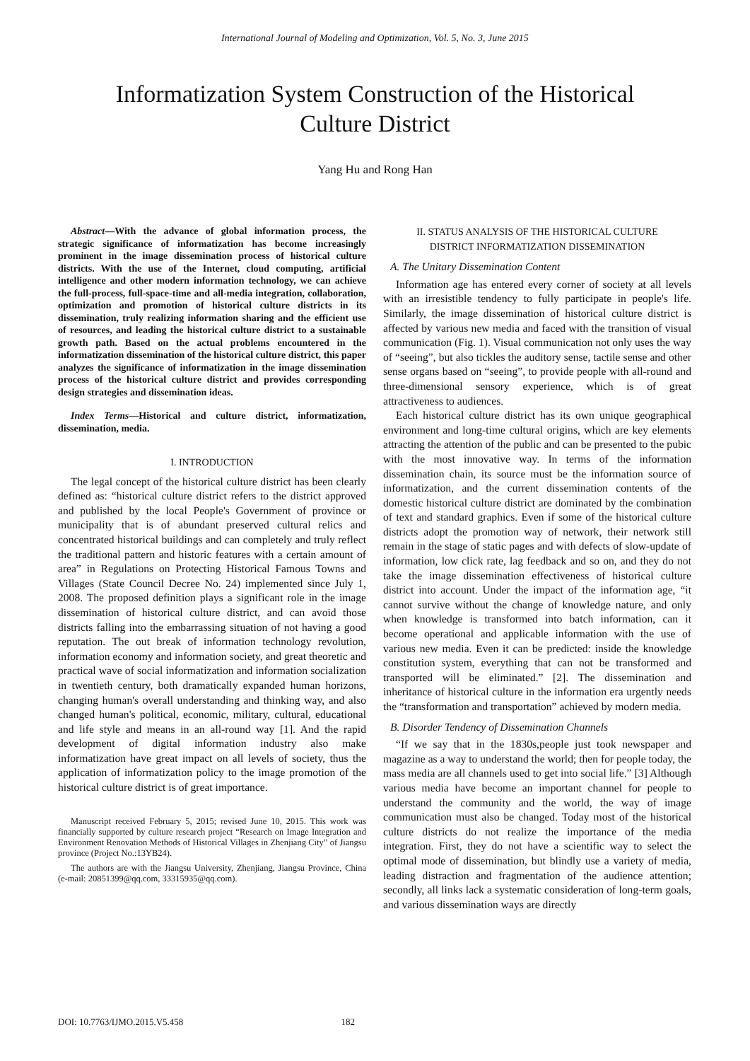International Journal of Modeling and Optimization, Vol. 5, No. 3, June 2015
Informatization System Construction of the Historical
Culture District
Yang Hu and Rong Han
Abstract—With the advance of global information process, the strategic significance of informatization has become increasingly prominent in the image dissemination process of historical culture districts. With the use of the Internet, cloud computing, artificial intelligence and other modern information technology, we can achieve the full-process, full-space-time and all-media integration, collaboration, optimization and promotion of historical culture districts in its dissemination, truly realizing information sharing and the efficient use of resources, and leading the historical culture district to a sustainable growth path. Based on the actual problems encountered in the informatization dissemination of the historical culture district, this paper analyzes the significance of informatization in the image dissemination process of the historical culture district and provides corresponding design strategies and dissemination ideas.
Index Terms—Historical and culture district, informatization, dissemination, media.
I. INTRODUCTION
The legal concept of the historical culture district has been clearly defined as: “historical culture district refers to the district approved and published by the local People's Government of province or municipality that is of abundant preserved cultural relics and concentrated historical buildings and can completely and truly reflect the traditional pattern and historic features with a certain amount of area” in Regulations on Protecting Historical Famous Towns and Villages (State Council Decree No. 24) implemented since July 1, 2008. The proposed definition plays a significant role in the image dissemination of historical culture district, and can avoid those districts falling into the embarrassing situation of not having a good reputation. The out break of information technology revolution, information economy and information society, and great theoretic and practical wave of social informatization and information socialization in twentieth century, both dramatically expanded human horizons, changing human's overall understanding and thinking way, and also changed human's political, economic, military, cultural, educational and life style and means in an all-round way [1]. And the rapid development of digital information industry also make informatization have great impact on all levels of society, thus the application of informatization policy to the image promotion of the historical culture district is of great importance.
Manuscript received February 5, 2015; revised June 10, 2015. This work was financially supported by culture research project “Research on Image Integration and Environment Renovation Methods of Historical Villages in Zhenjiang City” of Jiangsu province (Project No.:13YB24).
The authors are with the Jiangsu University, Zhenjiang, Jiangsu Province, China (e-mail: 20851399@qq.com, 33315935@qq.com).
II. STATUS ANALYSIS OF THE HISTORICAL CULTURE
DISTRICT INFORMATIZATION DISSEMINATION
A. The Unitary Dissemination Content
Information age has entered every corner of society at all levels with an irresistible tendency to fully participate in people's life. Similarly, the image dissemination of historical culture district is affected by various new media and faced with the transition of visual communication (Fig. 1). Visual communication not only uses the way of “seeing”, but also tickles the auditory sense, tactile sense and other sense organs based on “seeing”, to provide people with all-round and three-dimensional sensory experience, which is of great attractiveness to audiences.
Each historical culture district has its own unique geographical environment and long-time cultural origins, which are key elements attracting the attention of the public and can be presented to the pubic with the most innovative way. In terms of the information dissemination chain, its source must be the information source of informatization, and the current dissemination contents of the domestic historical culture district are dominated by the combination of text and standard graphics. Even if some of the historical culture districts adopt the promotion way of network, their network still remain in the stage of static pages and with defects of slow-update of information, low click rate, lag feedback and so on, and they do not take the image dissemination effectiveness of historical culture district into account. Under the impact of the information age, “it cannot survive without the change of knowledge nature, and only when knowledge is transformed into batch information, can it become operational and applicable information with the use of various new media. Even it can be predicted: inside the knowledge constitution system, everything that can not be transformed and transported will be eliminated.” [2]. The dissemination and inheritance of historical culture in the information era urgently needs the “transformation and transportation” achieved by modern media.
B. Disorder Tendency of Dissemination Channels
“If we say that in the 1830s,people just took newspaper and magazine as a way to understand the world; then for people today, the mass media are all channels used to get into social life.” [3] Although various media have become an important channel for people to understand the community and the world, the way of image communication must also be changed. Today most of the historical culture districts do not realize the importance of the media integration. First, they do not have a scientific way to select the optimal mode of dissemination, but blindly use a variety of media, leading distraction and fragmentation of the audience attention; secondly, all links lack a systematic consideration of long-term goals, and various dissemination ways are directly
DOI: 10.7763/IJMO.2015.V5.458 182